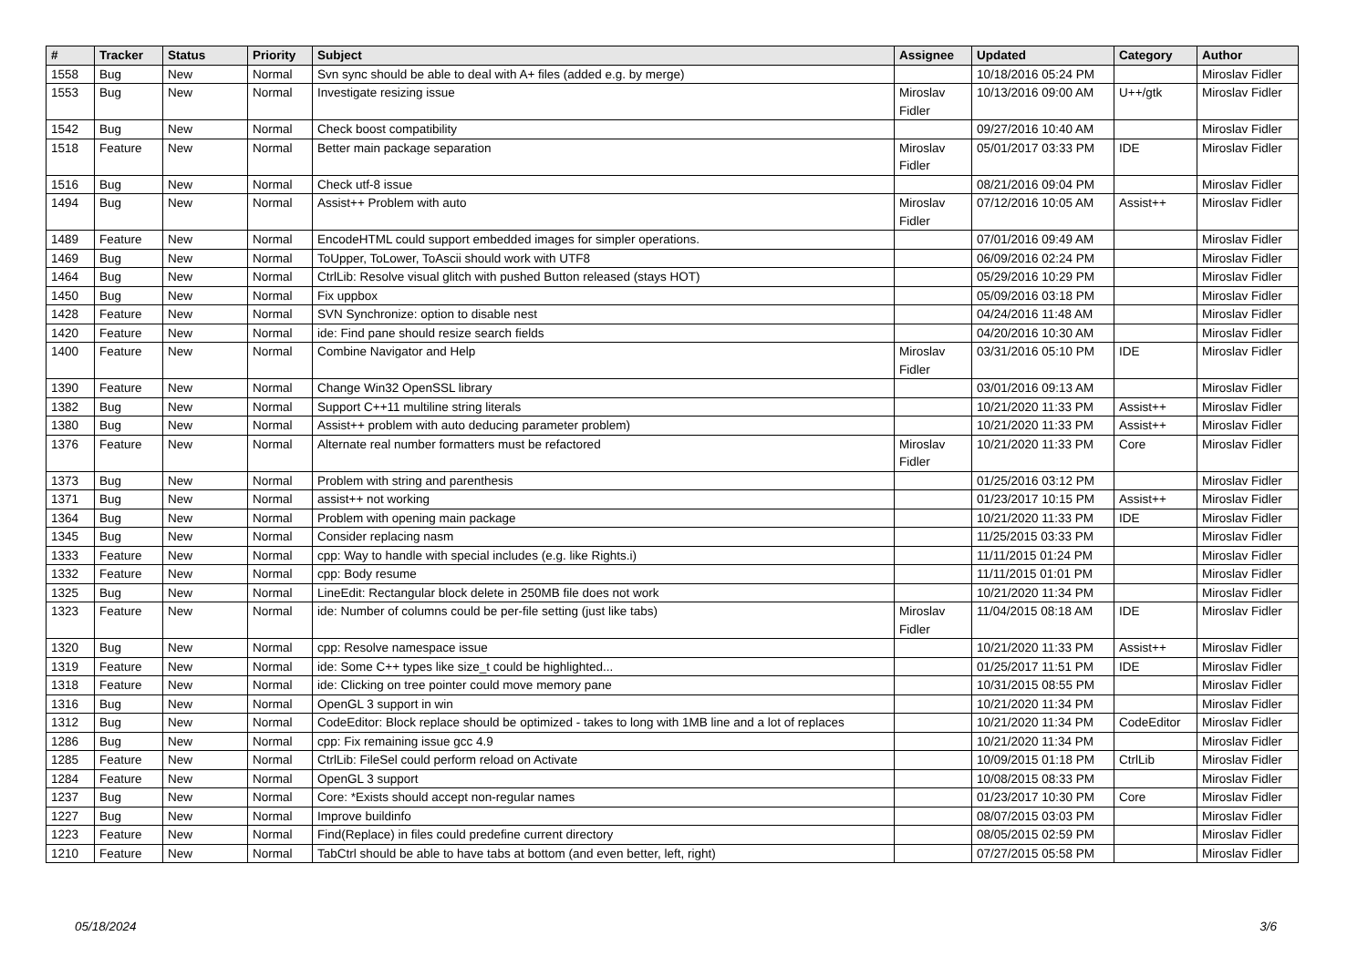| # | Tracker | Status | Priority | Subject | Assignee | Updated | Category | Author |
| --- | --- | --- | --- | --- | --- | --- | --- | --- |
| 1558 | Bug | New | Normal | Svn sync should be able to deal with A+ files (added e.g. by merge) | | 10/18/2016 05:24 PM | | Miroslav Fidler |
| 1553 | Bug | New | Normal | Investigate resizing issue | Miroslav Fidler | 10/13/2016 09:00 AM | U++/gtk | Miroslav Fidler |
| 1542 | Bug | New | Normal | Check boost compatibility | | 09/27/2016 10:40 AM | | Miroslav Fidler |
| 1518 | Feature | New | Normal | Better main package separation | Miroslav Fidler | 05/01/2017 03:33 PM | IDE | Miroslav Fidler |
| 1516 | Bug | New | Normal | Check utf-8 issue | | 08/21/2016 09:04 PM | | Miroslav Fidler |
| 1494 | Bug | New | Normal | Assist++ Problem with auto | Miroslav Fidler | 07/12/2016 10:05 AM | Assist++ | Miroslav Fidler |
| 1489 | Feature | New | Normal | EncodeHTML could support embedded images for simpler operations. | | 07/01/2016 09:49 AM | | Miroslav Fidler |
| 1469 | Bug | New | Normal | ToUpper, ToLower, ToAscii should work with UTF8 | | 06/09/2016 02:24 PM | | Miroslav Fidler |
| 1464 | Bug | New | Normal | CtrlLib: Resolve visual glitch with pushed Button released (stays HOT) | | 05/29/2016 10:29 PM | | Miroslav Fidler |
| 1450 | Bug | New | Normal | Fix uppbox | | 05/09/2016 03:18 PM | | Miroslav Fidler |
| 1428 | Feature | New | Normal | SVN Synchronize: option to disable nest | | 04/24/2016 11:48 AM | | Miroslav Fidler |
| 1420 | Feature | New | Normal | ide: Find pane should resize search fields | | 04/20/2016 10:30 AM | | Miroslav Fidler |
| 1400 | Feature | New | Normal | Combine Navigator and Help | Miroslav Fidler | 03/31/2016 05:10 PM | IDE | Miroslav Fidler |
| 1390 | Feature | New | Normal | Change Win32 OpenSSL library | | 03/01/2016 09:13 AM | | Miroslav Fidler |
| 1382 | Bug | New | Normal | Support C++11 multiline string literals | | 10/21/2020 11:33 PM | Assist++ | Miroslav Fidler |
| 1380 | Bug | New | Normal | Assist++ problem with auto deducing parameter problem) | | 10/21/2020 11:33 PM | Assist++ | Miroslav Fidler |
| 1376 | Feature | New | Normal | Alternate real number formatters must be refactored | Miroslav Fidler | 10/21/2020 11:33 PM | Core | Miroslav Fidler |
| 1373 | Bug | New | Normal | Problem with string and parenthesis | | 01/25/2016 03:12 PM | | Miroslav Fidler |
| 1371 | Bug | New | Normal | assist++ not working | | 01/23/2017 10:15 PM | Assist++ | Miroslav Fidler |
| 1364 | Bug | New | Normal | Problem with opening main package | | 10/21/2020 11:33 PM | IDE | Miroslav Fidler |
| 1345 | Bug | New | Normal | Consider replacing nasm | | 11/25/2015 03:33 PM | | Miroslav Fidler |
| 1333 | Feature | New | Normal | cpp: Way to handle with special includes (e.g. like Rights.i) | | 11/11/2015 01:24 PM | | Miroslav Fidler |
| 1332 | Feature | New | Normal | cpp: Body resume | | 11/11/2015 01:01 PM | | Miroslav Fidler |
| 1325 | Bug | New | Normal | LineEdit: Rectangular block delete in 250MB file does not work | | 10/21/2020 11:34 PM | | Miroslav Fidler |
| 1323 | Feature | New | Normal | ide: Number of columns could be per-file setting (just like tabs) | Miroslav Fidler | 11/04/2015 08:18 AM | IDE | Miroslav Fidler |
| 1320 | Bug | New | Normal | cpp: Resolve namespace issue | | 10/21/2020 11:33 PM | Assist++ | Miroslav Fidler |
| 1319 | Feature | New | Normal | ide: Some C++ types like size_t could be highlighted... | | 01/25/2017 11:51 PM | IDE | Miroslav Fidler |
| 1318 | Feature | New | Normal | ide: Clicking on tree pointer could move memory pane | | 10/31/2015 08:55 PM | | Miroslav Fidler |
| 1316 | Bug | New | Normal | OpenGL 3 support in win | | 10/21/2020 11:34 PM | | Miroslav Fidler |
| 1312 | Bug | New | Normal | CodeEditor: Block replace should be optimized - takes to long with 1MB line and a lot of replaces | | 10/21/2020 11:34 PM | CodeEditor | Miroslav Fidler |
| 1286 | Bug | New | Normal | cpp: Fix remaining issue gcc 4.9 | | 10/21/2020 11:34 PM | | Miroslav Fidler |
| 1285 | Feature | New | Normal | CtrlLib: FileSel could perform reload on Activate | | 10/09/2015 01:18 PM | CtrlLib | Miroslav Fidler |
| 1284 | Feature | New | Normal | OpenGL 3 support | | 10/08/2015 08:33 PM | | Miroslav Fidler |
| 1237 | Bug | New | Normal | Core: *Exists should accept non-regular names | | 01/23/2017 10:30 PM | Core | Miroslav Fidler |
| 1227 | Bug | New | Normal | Improve buildinfo | | 08/07/2015 03:03 PM | | Miroslav Fidler |
| 1223 | Feature | New | Normal | Find(Replace) in files could predefine current directory | | 08/05/2015 02:59 PM | | Miroslav Fidler |
| 1210 | Feature | New | Normal | TabCtrl should be able to have tabs at bottom (and even better, left, right) | | 07/27/2015 05:58 PM | | Miroslav Fidler |
05/18/2024 3/6